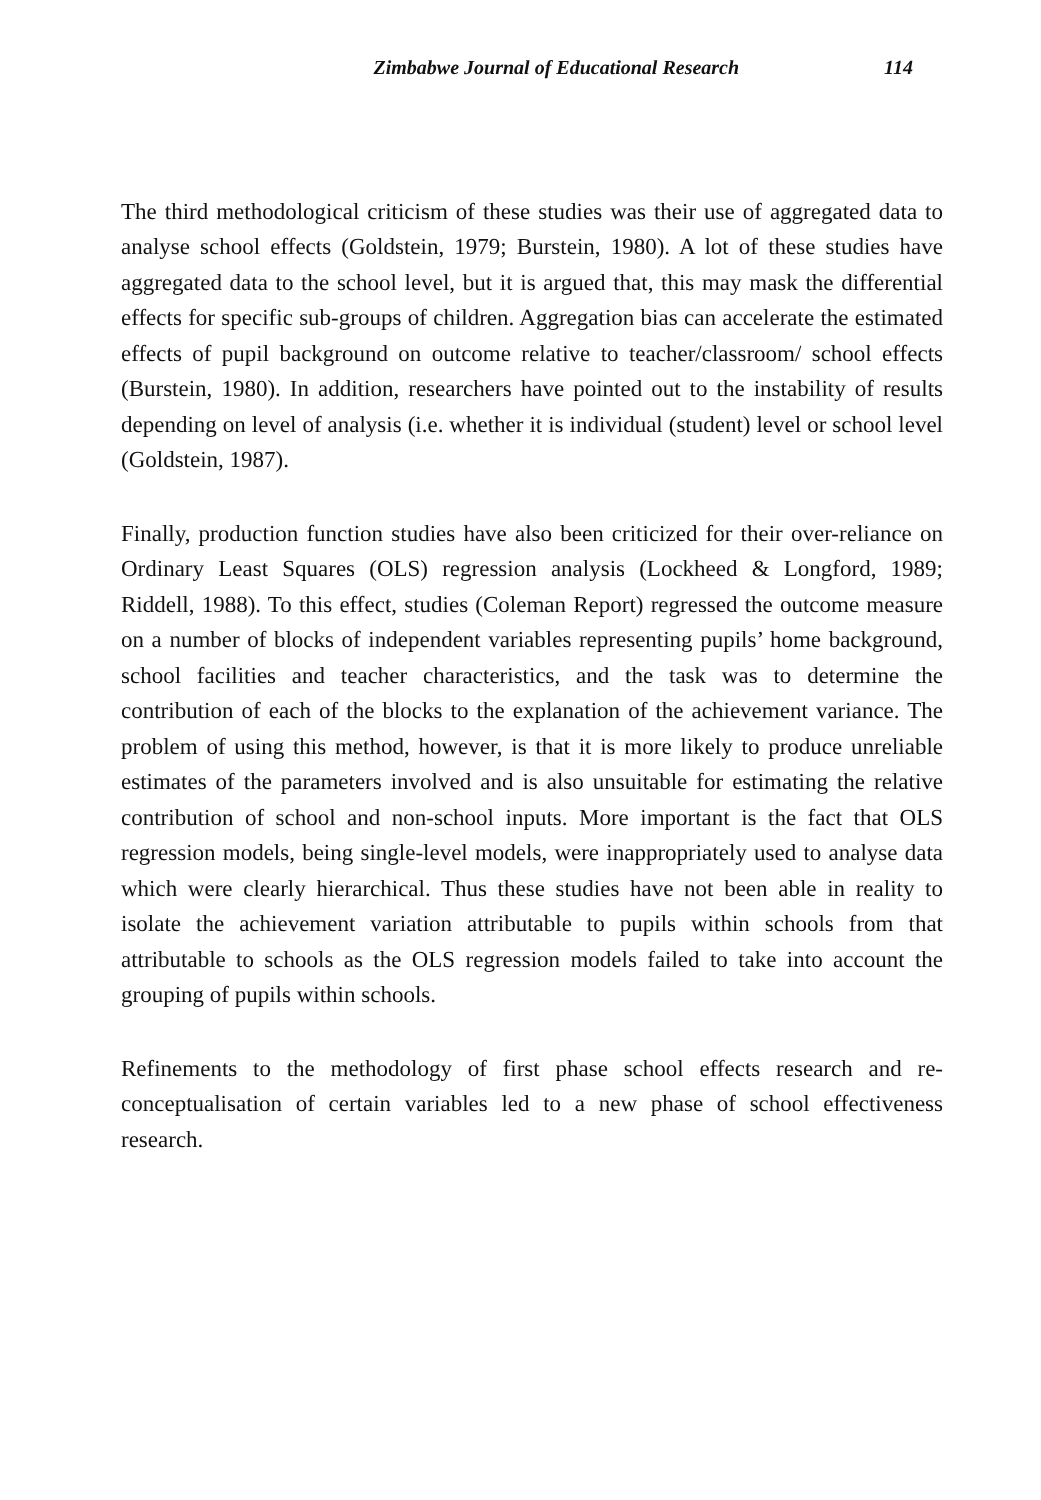Zimbabwe Journal of Educational Research 114
The third methodological criticism of these studies was their use of aggregated data to analyse school effects (Goldstein, 1979; Burstein, 1980). A lot of these studies have aggregated data to the school level, but it is argued that, this may mask the differential effects for specific sub-groups of children. Aggregation bias can accelerate the estimated effects of pupil background on outcome relative to teacher/classroom/ school effects (Burstein, 1980). In addition, researchers have pointed out to the instability of results depending on level of analysis (i.e. whether it is individual (student) level or school level (Goldstein, 1987).
Finally, production function studies have also been criticized for their over-reliance on Ordinary Least Squares (OLS) regression analysis (Lockheed & Longford, 1989; Riddell, 1988). To this effect, studies (Coleman Report) regressed the outcome measure on a number of blocks of independent variables representing pupils’ home background, school facilities and teacher characteristics, and the task was to determine the contribution of each of the blocks to the explanation of the achievement variance. The problem of using this method, however, is that it is more likely to produce unreliable estimates of the parameters involved and is also unsuitable for estimating the relative contribution of school and non-school inputs. More important is the fact that OLS regression models, being single-level models, were inappropriately used to analyse data which were clearly hierarchical. Thus these studies have not been able in reality to isolate the achievement variation attributable to pupils within schools from that attributable to schools as the OLS regression models failed to take into account the grouping of pupils within schools.
Refinements to the methodology of first phase school effects research and re-conceptualisation of certain variables led to a new phase of school effectiveness research.